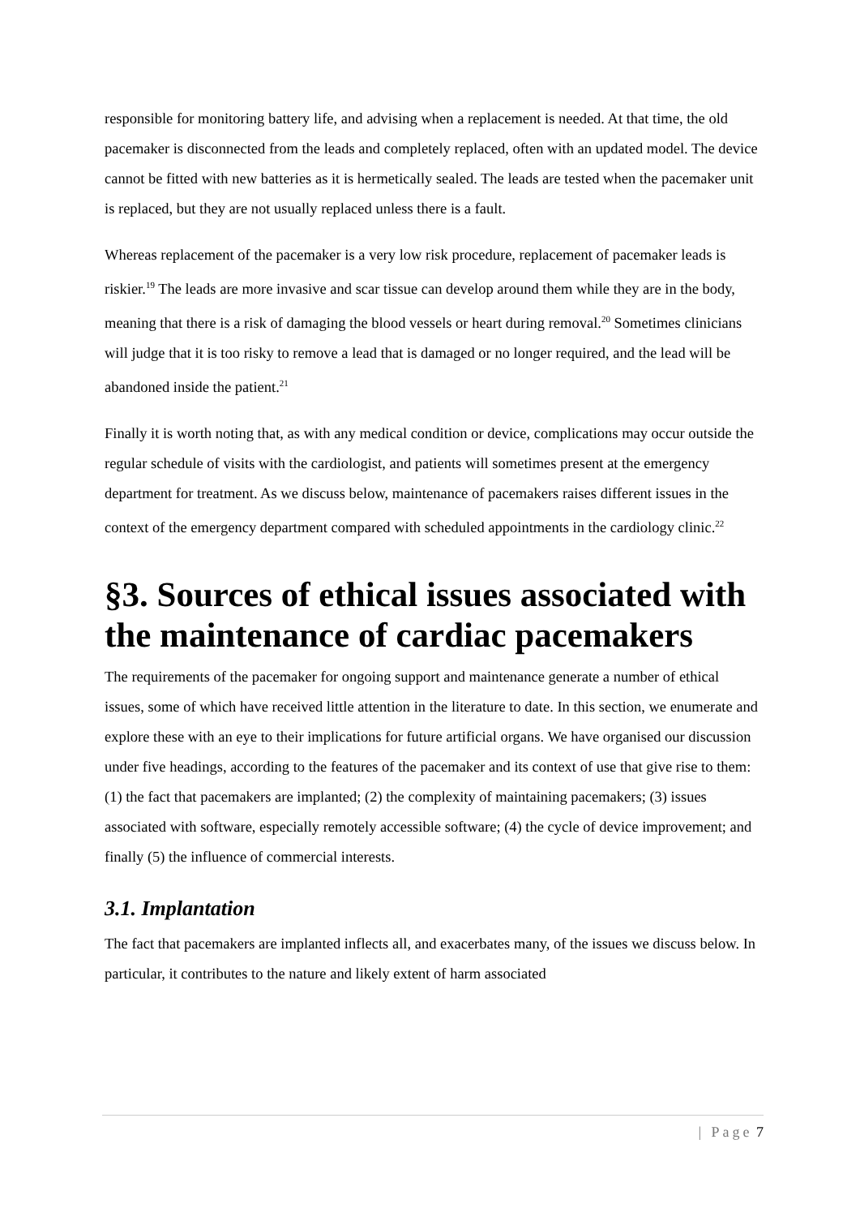responsible for monitoring battery life, and advising when a replacement is needed. At that time, the old pacemaker is disconnected from the leads and completely replaced, often with an updated model. The device cannot be fitted with new batteries as it is hermetically sealed. The leads are tested when the pacemaker unit is replaced, but they are not usually replaced unless there is a fault.
Whereas replacement of the pacemaker is a very low risk procedure, replacement of pacemaker leads is riskier.<sup>19</sup> The leads are more invasive and scar tissue can develop around them while they are in the body, meaning that there is a risk of damaging the blood vessels or heart during removal.<sup>20</sup> Sometimes clinicians will judge that it is too risky to remove a lead that is damaged or no longer required, and the lead will be abandoned inside the patient.<sup>21</sup>
Finally it is worth noting that, as with any medical condition or device, complications may occur outside the regular schedule of visits with the cardiologist, and patients will sometimes present at the emergency department for treatment. As we discuss below, maintenance of pacemakers raises different issues in the context of the emergency department compared with scheduled appointments in the cardiology clinic.<sup>22</sup>
§3. Sources of ethical issues associated with the maintenance of cardiac pacemakers
The requirements of the pacemaker for ongoing support and maintenance generate a number of ethical issues, some of which have received little attention in the literature to date. In this section, we enumerate and explore these with an eye to their implications for future artificial organs. We have organised our discussion under five headings, according to the features of the pacemaker and its context of use that give rise to them: (1) the fact that pacemakers are implanted; (2) the complexity of maintaining pacemakers; (3) issues associated with software, especially remotely accessible software; (4) the cycle of device improvement; and finally (5) the influence of commercial interests.
3.1. Implantation
The fact that pacemakers are implanted inflects all, and exacerbates many, of the issues we discuss below. In particular, it contributes to the nature and likely extent of harm associated
| Page 7